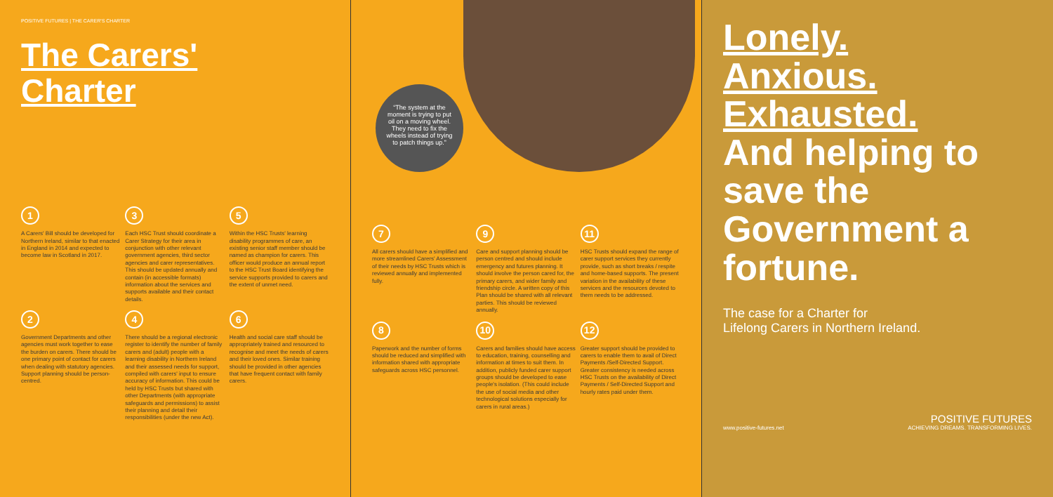POSITIVE FUTURES | THE CARER'S CHARTER
The Carers'
Charter
1
A Carers' Bill should be developed for Northern Ireland, similar to that enacted in England in 2014 and expected to become law in Scotland in 2017.
3
Each HSC Trust should coordinate a Carer Strategy for their area in conjunction with other relevant government agencies, third sector agencies and carer representatives. This should be updated annually and contain (in accessible formats) information about the services and supports available and their contact details.
5
Within the HSC Trusts' learning disability programmes of care, an existing senior staff member should be named as champion for carers. This officer would produce an annual report to the HSC Trust Board identifying the service supports provided to carers and the extent of unmet need.
2
Government Departments and other agencies must work together to ease the burden on carers. There should be one primary point of contact for carers when dealing with statutory agencies. Support planning should be person-centred.
4
There should be a regional electronic register to identify the number of family carers and (adult) people with a learning disability in Northern Ireland and their assessed needs for support, compiled with carers' input to ensure accuracy of information. This could be held by HSC Trusts but shared with other Departments (with appropriate safeguards and permissions) to assist their planning and detail their responsibilities (under the new Act).
6
Health and social care staff should be appropriately trained and resourced to recognise and meet the needs of carers and their loved ones. Similar training should be provided in other agencies that have frequent contact with family carers.
“The system at the moment is trying to put oil on a moving wheel. They need to fix the wheels instead of trying to patch things up.”
7
All carers should have a simplified and more streamlined Carers' Assessment of their needs by HSC Trusts which is reviewed annually and implemented fully.
9
Care and support planning should be person centred and should include emergency and futures planning. It should involve the person cared for, the primary carers, and wider family and friendship circle. A written copy of this Plan should be shared with all relevant parties. This should be reviewed annually.
11
HSC Trusts should expand the range of carer support services they currently provide, such as short breaks / respite and home-based supports. The present variation in the availability of these services and the resources devoted to them needs to be addressed.
8
Paperwork and the number of forms should be reduced and simplified with information shared with appropriate safeguards across HSC personnel.
10
Carers and families should have access to education, training, counselling and information at times to suit them. In addition, publicly funded carer support groups should be developed to ease people's isolation. (This could include the use of social media and other technological solutions especially for carers in rural areas.)
12
Greater support should be provided to carers to enable them to avail of Direct Payments /Self-Directed Support. Greater consistency is needed across HSC Trusts on the availability of Direct Payments / Self-Directed Support and hourly rates paid under them.
Lonely.
Anxious.
Exhausted.
And helping to save the Government a fortune.
The case for a Charter for
Lifelong Carers in Northern Ireland.
www.positive-futures.net POSITIVE FUTURES
ACHIEVING DREAMS. TRANSFORMING LIVES.